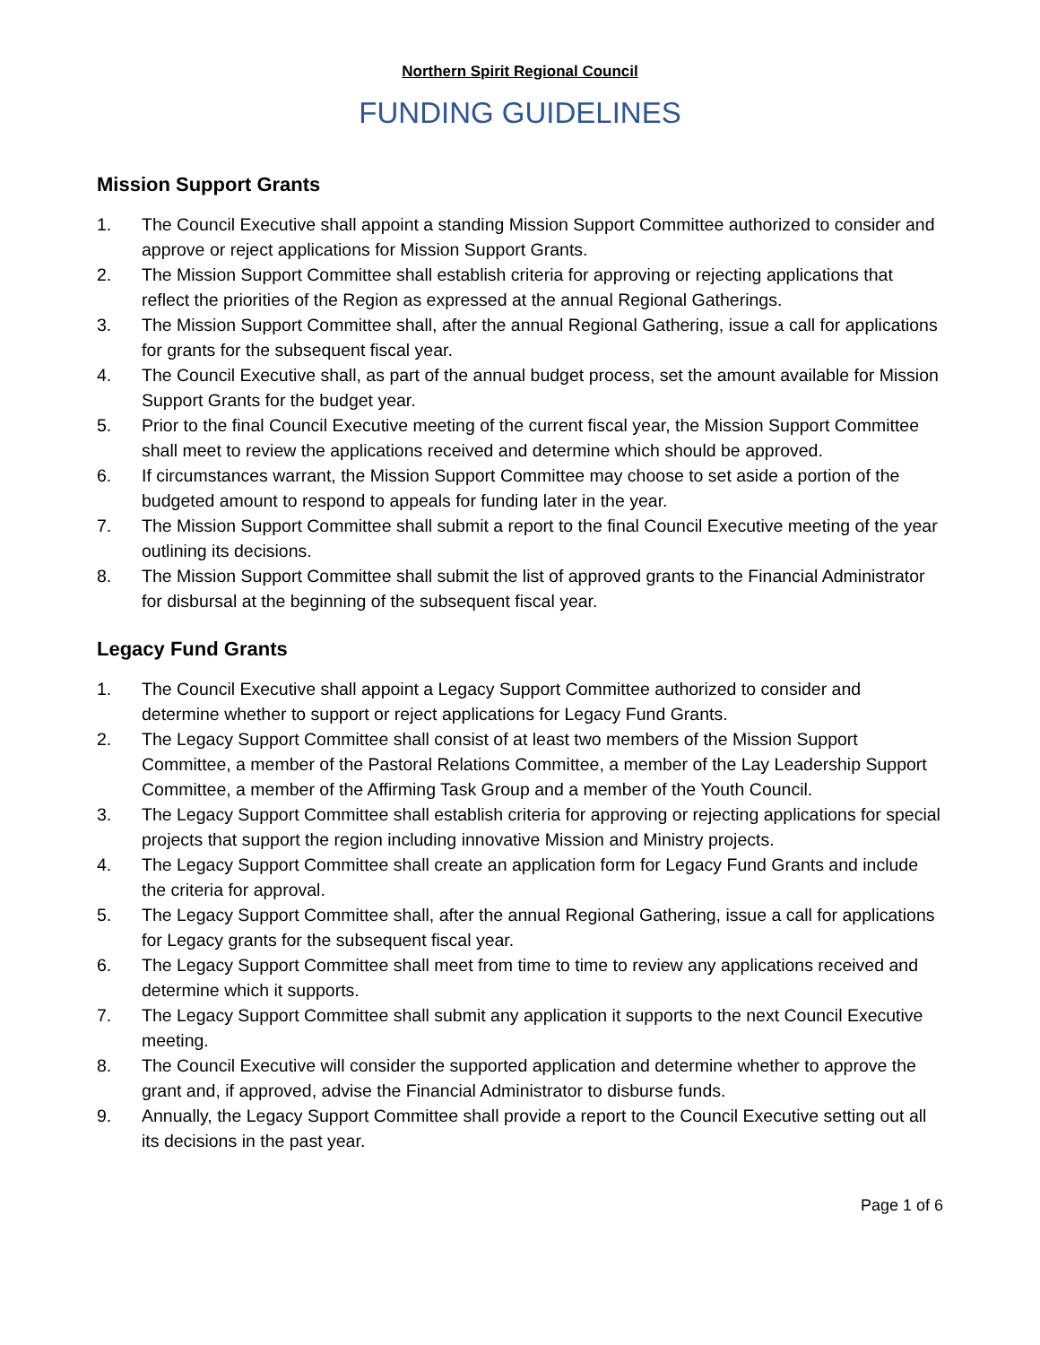Northern Spirit Regional Council
FUNDING GUIDELINES
Mission Support Grants
1. The Council Executive shall appoint a standing Mission Support Committee authorized to consider and approve or reject applications for Mission Support Grants.
2. The Mission Support Committee shall establish criteria for approving or rejecting applications that reflect the priorities of the Region as expressed at the annual Regional Gatherings.
3. The Mission Support Committee shall, after the annual Regional Gathering, issue a call for applications for grants for the subsequent fiscal year.
4. The Council Executive shall, as part of the annual budget process, set the amount available for Mission Support Grants for the budget year.
5. Prior to the final Council Executive meeting of the current fiscal year, the Mission Support Committee shall meet to review the applications received and determine which should be approved.
6. If circumstances warrant, the Mission Support Committee may choose to set aside a portion of the budgeted amount to respond to appeals for funding later in the year.
7. The Mission Support Committee shall submit a report to the final Council Executive meeting of the year outlining its decisions.
8. The Mission Support Committee shall submit the list of approved grants to the Financial Administrator for disbursal at the beginning of the subsequent fiscal year.
Legacy Fund Grants
1. The Council Executive shall appoint a Legacy Support Committee authorized to consider and determine whether to support or reject applications for Legacy Fund Grants.
2. The Legacy Support Committee shall consist of at least two members of the Mission Support Committee, a member of the Pastoral Relations Committee, a member of the Lay Leadership Support Committee, a member of the Affirming Task Group and a member of the Youth Council.
3. The Legacy Support Committee shall establish criteria for approving or rejecting applications for special projects that support the region including innovative Mission and Ministry projects.
4. The Legacy Support Committee shall create an application form for Legacy Fund Grants and include the criteria for approval.
5. The Legacy Support Committee shall, after the annual Regional Gathering, issue a call for applications for Legacy grants for the subsequent fiscal year.
6. The Legacy Support Committee shall meet from time to time to review any applications received and determine which it supports.
7. The Legacy Support Committee shall submit any application it supports to the next Council Executive meeting.
8. The Council Executive will consider the supported application and determine whether to approve the grant and, if approved, advise the Financial Administrator to disburse funds.
9. Annually, the Legacy Support Committee shall provide a report to the Council Executive setting out all its decisions in the past year.
Page 1 of 6